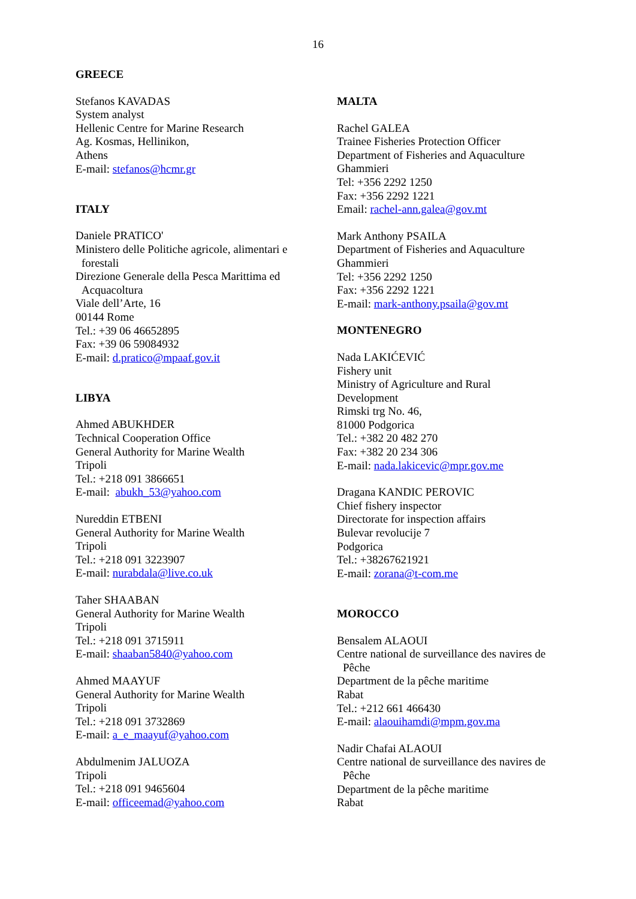16
GREECE
Stefanos KAVADAS
System analyst
Hellenic Centre for Marine Research
Ag. Kosmas, Hellinikon,
Athens
E-mail: stefanos@hcmr.gr
ITALY
Daniele PRATICO'
Ministero delle Politiche agricole, alimentari e
forestali
Direzione Generale della Pesca Marittima ed
Acquacoltura
Viale dell’Arte, 16
00144 Rome
Tel.: +39 06 46652895
Fax: +39 06 59084932
E-mail: d.pratico@mpaaf.gov.it
LIBYA
Ahmed ABUKHDER
Technical Cooperation Office
General Authority for Marine Wealth
Tripoli
Tel.: +218 091 3866651
E-mail: abukh_53@yahoo.com
Nureddin ETBENI
General Authority for Marine Wealth
Tripoli
Tel.: +218 091 3223907
E-mail: nurabdala@live.co.uk
Taher SHAABAN
General Authority for Marine Wealth
Tripoli
Tel.: +218 091 3715911
E-mail: shaaban5840@yahoo.com
Ahmed MAAYUF
General Authority for Marine Wealth
Tripoli
Tel.: +218 091 3732869
E-mail: a_e_maayuf@yahoo.com
Abdulmenim JALUOZA
Tripoli
Tel.: +218 091 9465604
E-mail: officeemad@yahoo.com
MALTA
Rachel GALEA
Trainee Fisheries Protection Officer
Department of Fisheries and Aquaculture
Ghammieri
Tel: +356 2292 1250
Fax: +356 2292 1221
Email: rachel-ann.galea@gov.mt
Mark Anthony PSAILA
Department of Fisheries and Aquaculture
Ghammieri
Tel: +356 2292 1250
Fax: +356 2292 1221
E-mail: mark-anthony.psaila@gov.mt
MONTENEGRO
Nada LAKIĆEVIĆ
Fishery unit
Ministry of Agriculture and Rural
Development
Rimski trg No. 46,
81000 Podgorica
Tel.: +382 20 482 270
Fax: +382 20 234 306
E-mail: nada.lakicevic@mpr.gov.me
Dragana KANDIC PEROVIC
Chief fishery inspector
Directorate for inspection affairs
Bulevar revolucije 7
Podgorica
Tel.: +38267621921
E-mail: zorana@t-com.me
MOROCCO
Bensalem ALAOUI
Centre national de surveillance des navires de
Pêche
Department de la pêche maritime
Rabat
Tel.: +212 661 466430
E-mail: alaouihamdi@mpm.gov.ma
Nadir Chafai ALAOUI
Centre national de surveillance des navires de
Pêche
Department de la pêche maritime
Rabat